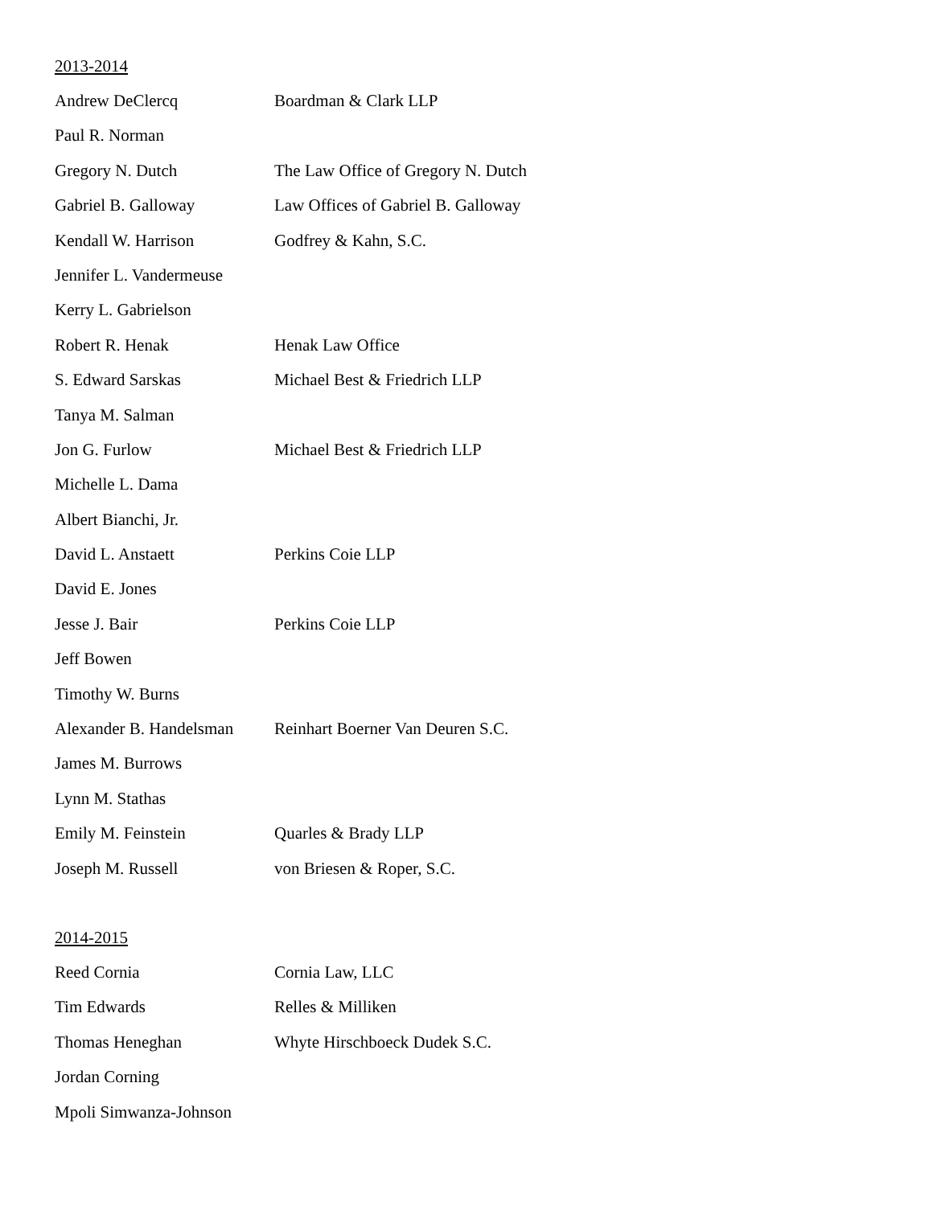2013-2014
| Andrew DeClercq | Boardman & Clark LLP |
| Paul R. Norman | |
| Gregory N. Dutch | The Law Office of Gregory N. Dutch |
| Gabriel B. Galloway | Law Offices of Gabriel B. Galloway |
| Kendall W. Harrison | Godfrey & Kahn, S.C. |
| Jennifer L. Vandermeuse | |
| Kerry L. Gabrielson | |
| Robert R. Henak | Henak Law Office |
| S. Edward Sarskas | Michael Best & Friedrich LLP |
| Tanya M. Salman | |
| Jon G. Furlow | Michael Best & Friedrich LLP |
| Michelle L. Dama | |
| Albert Bianchi, Jr. | |
| David L. Anstaett | Perkins Coie LLP |
| David E. Jones | |
| Jesse J. Bair | Perkins Coie LLP |
| Jeff Bowen | |
| Timothy W. Burns | |
| Alexander B. Handelsman | Reinhart Boerner Van Deuren S.C. |
| James M. Burrows | |
| Lynn M. Stathas | |
| Emily M. Feinstein | Quarles & Brady LLP |
| Joseph M. Russell | von Briesen & Roper, S.C. |
2014-2015
| Reed Cornia | Cornia Law, LLC |
| Tim Edwards | Relles & Milliken |
| Thomas Heneghan | Whyte Hirschboeck Dudek S.C. |
| Jordan Corning | |
| Mpoli Simwanza-Johnson | |